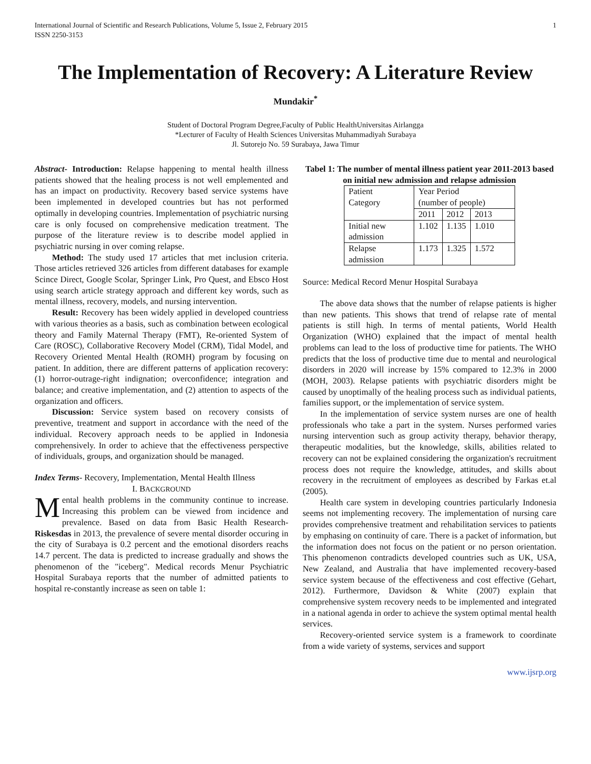International Journal of Scientific and Research Publications, Volume 5, Issue 2, February 2015
ISSN 2250-3153
1
The Implementation of Recovery: A Literature Review
Mundakir<sup>*</sup>
Student of Doctoral Program Degree,Faculty of Public HealthUniversitas Airlangga
*Lecturer of Faculty of Health Sciences Universitas Muhammadiyah Surabaya
Jl. Sutorejo No. 59 Surabaya, Jawa Timur
Abstract- Introduction: Relapse happening to mental health illness patients showed that the healing process is not well emplemented and has an impact on productivity. Recovery based service systems have been implemented in developed countries but has not performed optimally in developing countries. Implementation of psychiatric nursing care is only focused on comprehensive medication treatment. The purpose of the literature review is to describe model applied in psychiatric nursing in over coming relapse.
Method: The study used 17 articles that met inclusion criteria. Those articles retrieved 326 articles from different databases for example Scince Direct, Google Scolar, Springer Link, Pro Quest, and Ebsco Host using search article strategy approach and different key words, such as mental illness, recovery, models, and nursing intervention.
Result: Recovery has been widely applied in developed countriess with various theories as a basis, such as combination between ecological theory and Family Maternal Therapy (FMT), Re-oriented System of Care (ROSC), Collaborative Recovery Model (CRM), Tidal Model, and Recovery Oriented Mental Health (ROMH) program by focusing on patient. In addition, there are different patterns of application recovery: (1) horror-outrage-right indignation; overconfidence; integration and balance; and creative implementation, and (2) attention to aspects of the organization and officers.
Discussion: Service system based on recovery consists of preventive, treatment and support in accordance with the need of the individual. Recovery approach needs to be applied in Indonesia comprehensively. In order to achieve that the effectiveness perspective of individuals, groups, and organization should be managed.
Index Terms- Recovery, Implementation, Mental Health Illness
I. BACKGROUND
Mental health problems in the community continue to increase. Increasing this problem can be viewed from incidence and prevalence. Based on data from Basic Health Research-Riskesdas in 2013, the prevalence of severe mental disorder occuring in the city of Surabaya is 0.2 percent and the emotional disorders reachs 14.7 percent. The data is predicted to increase gradually and shows the phenomenon of the "iceberg". Medical records Menur Psychiatric Hospital Surabaya reports that the number of admitted patients to hospital re-constantly increase as seen on table 1:
Tabel 1: The number of mental illness patient year 2011-2013 based on initial new admission and relapse admission
| Patient Category | Year Period (number of people) | | |
| | 2011 | 2012 | 2013 |
| Initial new admission | 1.102 | 1.135 | 1.010 |
| Relapse admission | 1.173 | 1.325 | 1.572 |
Source: Medical Record Menur Hospital Surabaya
The above data shows that the number of relapse patients is higher than new patients. This shows that trend of relapse rate of mental patients is still high. In terms of mental patients, World Health Organization (WHO) explained that the impact of mental health problems can lead to the loss of productive time for patients. The WHO predicts that the loss of productive time due to mental and neurological disorders in 2020 will increase by 15% compared to 12.3% in 2000 (MOH, 2003). Relapse patients with psychiatric disorders might be caused by unoptimally of the healing process such as individual patients, families support, or the implementation of service system.
In the implementation of service system nurses are one of health professionals who take a part in the system. Nurses performed varies nursing intervention such as group activity therapy, behavior therapy, therapeutic modalities, but the knowledge, skills, abilities related to recovery can not be explained considering the organization's recruitment process does not require the knowledge, attitudes, and skills about recovery in the recruitment of employees as described by Farkas et.al (2005).
Health care system in developing countries particularly Indonesia seems not implementing recovery. The implementation of nursing care provides comprehensive treatment and rehabilitation services to patients by emphasing on continuity of care. There is a packet of information, but the information does not focus on the patient or no person orientation. This phenomenon contradicts developed countries such as UK, USA, New Zealand, and Australia that have implemented recovery-based service system because of the effectiveness and cost effective (Gehart, 2012). Furthermore, Davidson & White (2007) explain that comprehensive system recovery needs to be implemented and integrated in a national agenda in order to achieve the system optimal mental health services.
Recovery-oriented service system is a framework to coordinate from a wide variety of systems, services and support
www.ijsrp.org